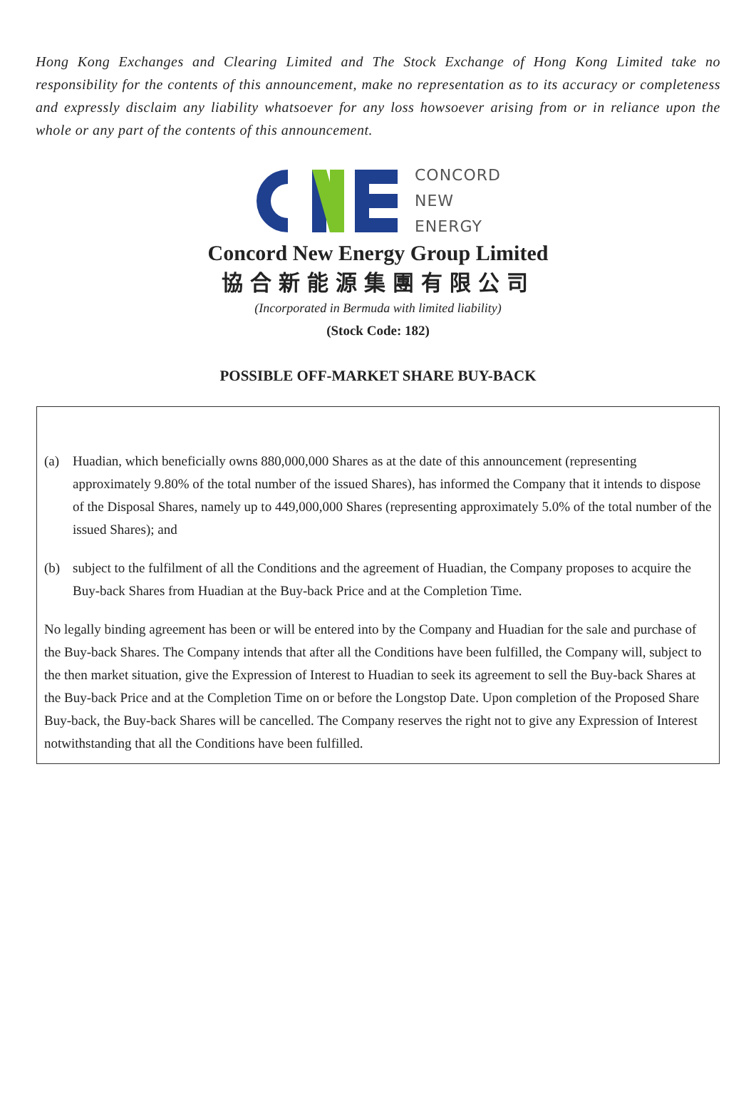Hong Kong Exchanges and Clearing Limited and The Stock Exchange of Hong Kong Limited take no responsibility for the contents of this announcement, make no representation as to its accuracy or completeness and expressly disclaim any liability whatsoever for any loss howsoever arising from or in reliance upon the whole or any part of the contents of this announcement.
CONCORD
NEW
ENERGY
Concord New Energy Group Limited
協合新能源集團有限公司
(Incorporated in Bermuda with limited liability)
(Stock Code: 182)
POSSIBLE OFF-MARKET SHARE BUY-BACK
(a) Huadian, which beneficially owns 880,000,000 Shares as at the date of this announcement (representing approximately 9.80% of the total number of the issued Shares), has informed the Company that it intends to dispose of the Disposal Shares, namely up to 449,000,000 Shares (representing approximately 5.0% of the total number of the issued Shares); and
(b) subject to the fulfilment of all the Conditions and the agreement of Huadian, the Company proposes to acquire the Buy-back Shares from Huadian at the Buy-back Price and at the Completion Time.
No legally binding agreement has been or will be entered into by the Company and Huadian for the sale and purchase of the Buy-back Shares. The Company intends that after all the Conditions have been fulfilled, the Company will, subject to the then market situation, give the Expression of Interest to Huadian to seek its agreement to sell the Buy-back Shares at the Buy-back Price and at the Completion Time on or before the Longstop Date. Upon completion of the Proposed Share Buy-back, the Buy-back Shares will be cancelled. The Company reserves the right not to give any Expression of Interest notwithstanding that all the Conditions have been fulfilled.